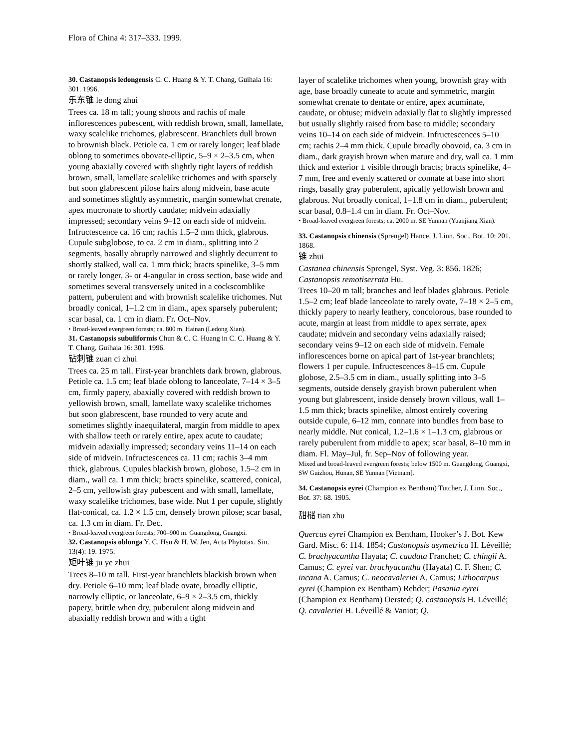Flora of China 4: 317–333. 1999.
30. Castanopsis ledongensis C. C. Huang & Y. T. Chang, Guihaia 16: 301. 1996.
乐东锥 le dong zhui
Trees ca. 18 m tall; young shoots and rachis of male inflorescences pubescent, with reddish brown, small, lamellate, waxy scalelike trichomes, glabrescent. Branchlets dull brown to brownish black. Petiole ca. 1 cm or rarely longer; leaf blade oblong to sometimes obovate-elliptic, 5–9 × 2–3.5 cm, when young abaxially covered with slightly tight layers of reddish brown, small, lamellate scalelike trichomes and with sparsely but soon glabrescent pilose hairs along midvein, base acute and sometimes slightly asymmetric, margin somewhat crenate, apex mucronate to shortly caudate; midvein adaxially impressed; secondary veins 9–12 on each side of midvein. Infructescence ca. 16 cm; rachis 1.5–2 mm thick, glabrous. Cupule subglobose, to ca. 2 cm in diam., splitting into 2 segments, basally abruptly narrowed and slightly decurrent to shortly stalked, wall ca. 1 mm thick; bracts spinelike, 3–5 mm or rarely longer, 3- or 4-angular in cross section, base wide and sometimes several transversely united in a cockscomblike pattern, puberulent and with brownish scalelike trichomes. Nut broadly conical, 1–1.2 cm in diam., apex sparsely puberulent; scar basal, ca. 1 cm in diam. Fr. Oct–Nov.
• Broad-leaved evergreen forests; ca. 800 m. Hainan (Ledong Xian).
31. Castanopsis subuliformis Chun & C. C. Huang in C. C. Huang & Y. T. Chang, Guihaia 16: 301. 1996.
钻刺锥 zuan ci zhui
Trees ca. 25 m tall. First-year branchlets dark brown, glabrous. Petiole ca. 1.5 cm; leaf blade oblong to lanceolate, 7–14 × 3–5 cm, firmly papery, abaxially covered with reddish brown to yellowish brown, small, lamellate waxy scalelike trichomes but soon glabrescent, base rounded to very acute and sometimes slightly inaequilateral, margin from middle to apex with shallow teeth or rarely entire, apex acute to caudate; midvein adaxially impressed; secondary veins 11–14 on each side of midvein. Infructescences ca. 11 cm; rachis 3–4 mm thick, glabrous. Cupules blackish brown, globose, 1.5–2 cm in diam., wall ca. 1 mm thick; bracts spinelike, scattered, conical, 2–5 cm, yellowish gray pubescent and with small, lamellate, waxy scalelike trichomes, base wide. Nut 1 per cupule, slightly flat-conical, ca. 1.2 × 1.5 cm, densely brown pilose; scar basal, ca. 1.3 cm in diam. Fr. Dec.
• Broad-leaved evergreen forests; 700–900 m. Guangdong, Guangxi.
32. Castanopsis oblonga Y. C. Hsu & H. W. Jen, Acta Phytotax. Sin. 13(4): 19. 1975.
矩叶锥 ju ye zhui
Trees 8–10 m tall. First-year branchlets blackish brown when dry. Petiole 6–10 mm; leaf blade ovate, broadly elliptic, narrowly elliptic, or lanceolate, 6–9 × 2–3.5 cm, thickly papery, brittle when dry, puberulent along midvein and abaxially reddish brown and with a tight
layer of scalelike trichomes when young, brownish gray with age, base broadly cuneate to acute and symmetric, margin somewhat crenate to dentate or entire, apex acuminate, caudate, or obtuse; midvein adaxially flat to slightly impressed but usually slightly raised from base to middle; secondary veins 10–14 on each side of midvein. Infructescences 5–10 cm; rachis 2–4 mm thick. Cupule broadly obovoid, ca. 3 cm in diam., dark grayish brown when mature and dry, wall ca. 1 mm thick and exterior ± visible through bracts; bracts spinelike, 4–7 mm, free and evenly scattered or connate at base into short rings, basally gray puberulent, apically yellowish brown and glabrous. Nut broadly conical, 1–1.8 cm in diam., puberulent; scar basal, 0.8–1.4 cm in diam. Fr. Oct–Nov.
• Broad-leaved evergreen forests; ca. 2000 m. SE Yunnan (Yuanjiang Xian).
33. Castanopsis chinensis (Sprengel) Hance, J. Linn. Soc., Bot. 10: 201. 1868.
锥 zhui
Castanea chinensis Sprengel, Syst. Veg. 3: 856. 1826; Castanopsis remotiserrata Hu.
Trees 10–20 m tall; branches and leaf blades glabrous. Petiole 1.5–2 cm; leaf blade lanceolate to rarely ovate, 7–18 × 2–5 cm, thickly papery to nearly leathery, concolorous, base rounded to acute, margin at least from middle to apex serrate, apex caudate; midvein and secondary veins adaxially raised; secondary veins 9–12 on each side of midvein. Female inflorescences borne on apical part of 1st-year branchlets; flowers 1 per cupule. Infructescences 8–15 cm. Cupule globose, 2.5–3.5 cm in diam., usually splitting into 3–5 segments, outside densely grayish brown puberulent when young but glabrescent, inside densely brown villous, wall 1–1.5 mm thick; bracts spinelike, almost entirely covering outside cupule, 6–12 mm, connate into bundles from base to nearly middle. Nut conical, 1.2–1.6 × 1–1.3 cm, glabrous or rarely puberulent from middle to apex; scar basal, 8–10 mm in diam. Fl. May–Jul, fr. Sep–Nov of following year.
Mixed and broad-leaved evergreen forests; below 1500 m. Guangdong, Guangxi, SW Guizhou, Hunan, SE Yunnan [Vietnam].
34. Castanopsis eyrei (Champion ex Bentham) Tutcher, J. Linn. Soc., Bot. 37: 68. 1905.
甜槠 tian zhu
Quercus eyrei Champion ex Bentham, Hooker’s J. Bot. Kew Gard. Misc. 6: 114. 1854; Castanopsis asymetrica H. Léveillé; C. brachyacantha Hayata; C. caudata Franchet; C. chingii A. Camus; C. eyrei var. brachyacantha (Hayata) C. F. Shen; C. incana A. Camus; C. neocavaleriei A. Camus; Lithocarpus eyrei (Champion ex Bentham) Rehder; Pasania eyrei (Champion ex Bentham) Oersted; Q. castanopsis H. Léveillé; Q. cavaleriei H. Léveillé & Vaniot; Q.